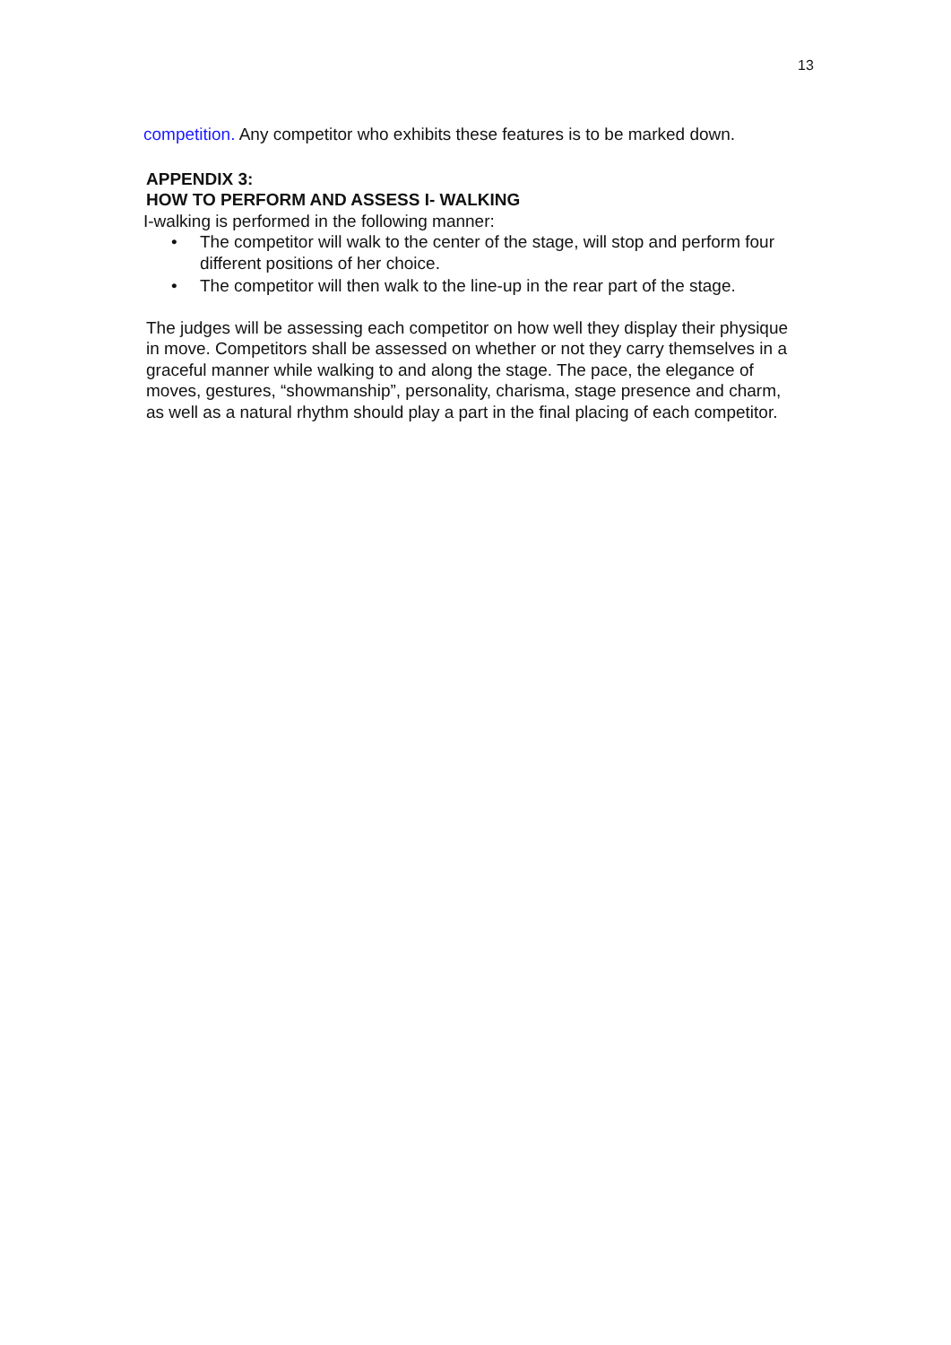13
competition. Any competitor who exhibits these features is to be marked down.
APPENDIX 3:
HOW TO PERFORM AND ASSESS I- WALKING
I-walking is performed in the following manner:
• The competitor will walk to the center of the stage, will stop and perform four different positions of her choice.
• The competitor will then walk to the line-up in the rear part of the stage.
The judges will be assessing each competitor on how well they display their physique in move. Competitors shall be assessed on whether or not they carry themselves in a graceful manner while walking to and along the stage. The pace, the elegance of moves, gestures, “showmanship”, personality, charisma, stage presence and charm, as well as a natural rhythm should play a part in the final placing of each competitor.